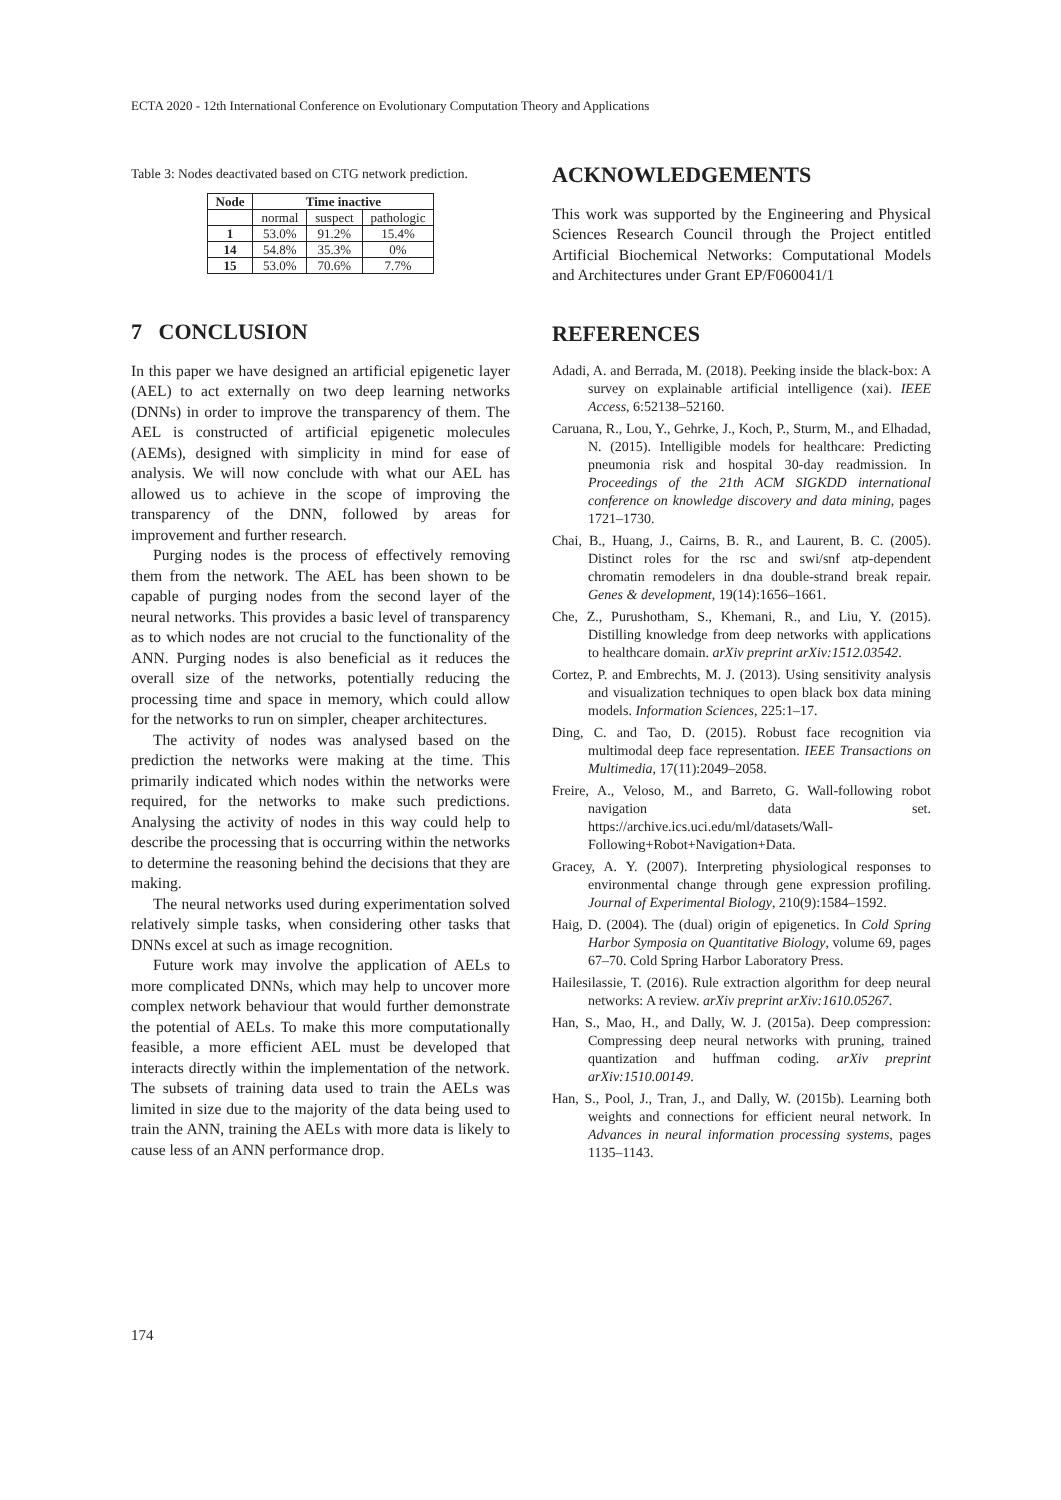ECTA 2020 - 12th International Conference on Evolutionary Computation Theory and Applications
Table 3: Nodes deactivated based on CTG network prediction.
| Node | Time inactive | | |
| --- | --- | --- | --- |
| | normal | suspect | pathologic |
| 1 | 53.0% | 91.2% | 15.4% |
| 14 | 54.8% | 35.3% | 0% |
| 15 | 53.0% | 70.6% | 7.7% |
7 CONCLUSION
In this paper we have designed an artificial epigenetic layer (AEL) to act externally on two deep learning networks (DNNs) in order to improve the transparency of them. The AEL is constructed of artificial epigenetic molecules (AEMs), designed with simplicity in mind for ease of analysis. We will now conclude with what our AEL has allowed us to achieve in the scope of improving the transparency of the DNN, followed by areas for improvement and further research.
Purging nodes is the process of effectively removing them from the network. The AEL has been shown to be capable of purging nodes from the second layer of the neural networks. This provides a basic level of transparency as to which nodes are not crucial to the functionality of the ANN. Purging nodes is also beneficial as it reduces the overall size of the networks, potentially reducing the processing time and space in memory, which could allow for the networks to run on simpler, cheaper architectures.
The activity of nodes was analysed based on the prediction the networks were making at the time. This primarily indicated which nodes within the networks were required, for the networks to make such predictions. Analysing the activity of nodes in this way could help to describe the processing that is occurring within the networks to determine the reasoning behind the decisions that they are making.
The neural networks used during experimentation solved relatively simple tasks, when considering other tasks that DNNs excel at such as image recognition.
Future work may involve the application of AELs to more complicated DNNs, which may help to uncover more complex network behaviour that would further demonstrate the potential of AELs. To make this more computationally feasible, a more efficient AEL must be developed that interacts directly within the implementation of the network. The subsets of training data used to train the AELs was limited in size due to the majority of the data being used to train the ANN, training the AELs with more data is likely to cause less of an ANN performance drop.
ACKNOWLEDGEMENTS
This work was supported by the Engineering and Physical Sciences Research Council through the Project entitled Artificial Biochemical Networks: Computational Models and Architectures under Grant EP/F060041/1
REFERENCES
Adadi, A. and Berrada, M. (2018). Peeking inside the black-box: A survey on explainable artificial intelligence (xai). IEEE Access, 6:52138–52160.
Caruana, R., Lou, Y., Gehrke, J., Koch, P., Sturm, M., and Elhadad, N. (2015). Intelligible models for healthcare: Predicting pneumonia risk and hospital 30-day readmission. In Proceedings of the 21th ACM SIGKDD international conference on knowledge discovery and data mining, pages 1721–1730.
Chai, B., Huang, J., Cairns, B. R., and Laurent, B. C. (2005). Distinct roles for the rsc and swi/snf atp-dependent chromatin remodelers in dna double-strand break repair. Genes & development, 19(14):1656–1661.
Che, Z., Purushotham, S., Khemani, R., and Liu, Y. (2015). Distilling knowledge from deep networks with applications to healthcare domain. arXiv preprint arXiv:1512.03542.
Cortez, P. and Embrechts, M. J. (2013). Using sensitivity analysis and visualization techniques to open black box data mining models. Information Sciences, 225:1–17.
Ding, C. and Tao, D. (2015). Robust face recognition via multimodal deep face representation. IEEE Transactions on Multimedia, 17(11):2049–2058.
Freire, A., Veloso, M., and Barreto, G. Wall-following robot navigation data set. https://archive.ics.uci.edu/ml/datasets/Wall-Following+Robot+Navigation+Data.
Gracey, A. Y. (2007). Interpreting physiological responses to environmental change through gene expression profiling. Journal of Experimental Biology, 210(9):1584–1592.
Haig, D. (2004). The (dual) origin of epigenetics. In Cold Spring Harbor Symposia on Quantitative Biology, volume 69, pages 67–70. Cold Spring Harbor Laboratory Press.
Hailesilassie, T. (2016). Rule extraction algorithm for deep neural networks: A review. arXiv preprint arXiv:1610.05267.
Han, S., Mao, H., and Dally, W. J. (2015a). Deep compression: Compressing deep neural networks with pruning, trained quantization and huffman coding. arXiv preprint arXiv:1510.00149.
Han, S., Pool, J., Tran, J., and Dally, W. (2015b). Learning both weights and connections for efficient neural network. In Advances in neural information processing systems, pages 1135–1143.
174